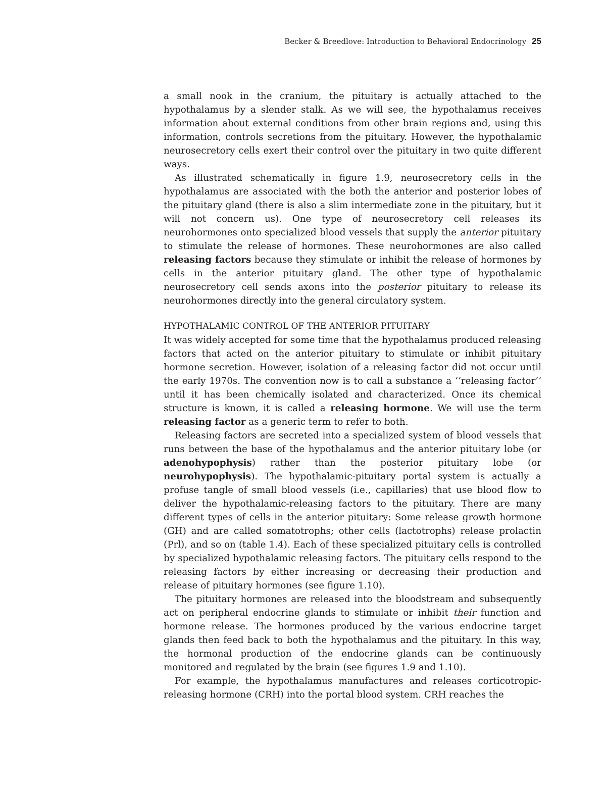Becker & Breedlove: Introduction to Behavioral Endocrinology 25
a small nook in the cranium, the pituitary is actually attached to the hypothalamus by a slender stalk. As we will see, the hypothalamus receives information about external conditions from other brain regions and, using this information, controls secretions from the pituitary. However, the hypothalamic neurosecretory cells exert their control over the pituitary in two quite different ways.
As illustrated schematically in figure 1.9, neurosecretory cells in the hypothalamus are associated with the both the anterior and posterior lobes of the pituitary gland (there is also a slim intermediate zone in the pituitary, but it will not concern us). One type of neurosecretory cell releases its neurohormones onto specialized blood vessels that supply the anterior pituitary to stimulate the release of hormones. These neurohormones are also called releasing factors because they stimulate or inhibit the release of hormones by cells in the anterior pituitary gland. The other type of hypothalamic neurosecretory cell sends axons into the posterior pituitary to release its neurohormones directly into the general circulatory system.
HYPOTHALAMIC CONTROL OF THE ANTERIOR PITUITARY
It was widely accepted for some time that the hypothalamus produced releasing factors that acted on the anterior pituitary to stimulate or inhibit pituitary hormone secretion. However, isolation of a releasing factor did not occur until the early 1970s. The convention now is to call a substance a ‘‘releasing factor’’ until it has been chemically isolated and characterized. Once its chemical structure is known, it is called a releasing hormone. We will use the term releasing factor as a generic term to refer to both.
Releasing factors are secreted into a specialized system of blood vessels that runs between the base of the hypothalamus and the anterior pituitary lobe (or adenohypophysis) rather than the posterior pituitary lobe (or neurohypophysis). The hypothalamic-pituitary portal system is actually a profuse tangle of small blood vessels (i.e., capillaries) that use blood flow to deliver the hypothalamic-releasing factors to the pituitary. There are many different types of cells in the anterior pituitary: Some release growth hormone (GH) and are called somatotrophs; other cells (lactotrophs) release prolactin (Prl), and so on (table 1.4). Each of these specialized pituitary cells is controlled by specialized hypothalamic releasing factors. The pituitary cells respond to the releasing factors by either increasing or decreasing their production and release of pituitary hormones (see figure 1.10).
The pituitary hormones are released into the bloodstream and subsequently act on peripheral endocrine glands to stimulate or inhibit their function and hormone release. The hormones produced by the various endocrine target glands then feed back to both the hypothalamus and the pituitary. In this way, the hormonal production of the endocrine glands can be continuously monitored and regulated by the brain (see figures 1.9 and 1.10).
For example, the hypothalamus manufactures and releases corticotropic-releasing hormone (CRH) into the portal blood system. CRH reaches the